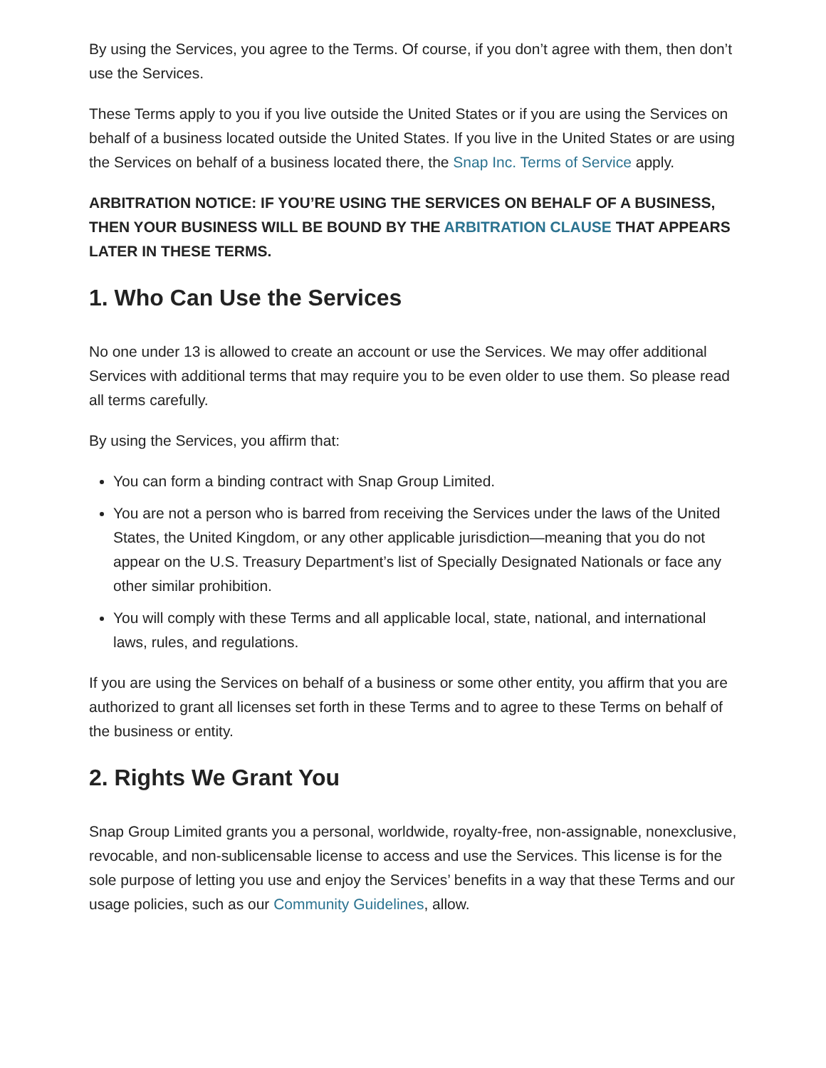By using the Services, you agree to the Terms. Of course, if you don’t agree with them, then don’t use the Services.
These Terms apply to you if you live outside the United States or if you are using the Services on behalf of a business located outside the United States. If you live in the United States or are using the Services on behalf of a business located there, the Snap Inc. Terms of Service apply.
ARBITRATION NOTICE: IF YOU’RE USING THE SERVICES ON BEHALF OF A BUSINESS, THEN YOUR BUSINESS WILL BE BOUND BY THE ARBITRATION CLAUSE THAT APPEARS LATER IN THESE TERMS.
1. Who Can Use the Services
No one under 13 is allowed to create an account or use the Services. We may offer additional Services with additional terms that may require you to be even older to use them. So please read all terms carefully.
By using the Services, you affirm that:
You can form a binding contract with Snap Group Limited.
You are not a person who is barred from receiving the Services under the laws of the United States, the United Kingdom, or any other applicable jurisdiction—meaning that you do not appear on the U.S. Treasury Department’s list of Specially Designated Nationals or face any other similar prohibition.
You will comply with these Terms and all applicable local, state, national, and international laws, rules, and regulations.
If you are using the Services on behalf of a business or some other entity, you affirm that you are authorized to grant all licenses set forth in these Terms and to agree to these Terms on behalf of the business or entity.
2. Rights We Grant You
Snap Group Limited grants you a personal, worldwide, royalty-free, non-assignable, nonexclusive, revocable, and non-sublicensable license to access and use the Services. This license is for the sole purpose of letting you use and enjoy the Services’ benefits in a way that these Terms and our usage policies, such as our Community Guidelines, allow.